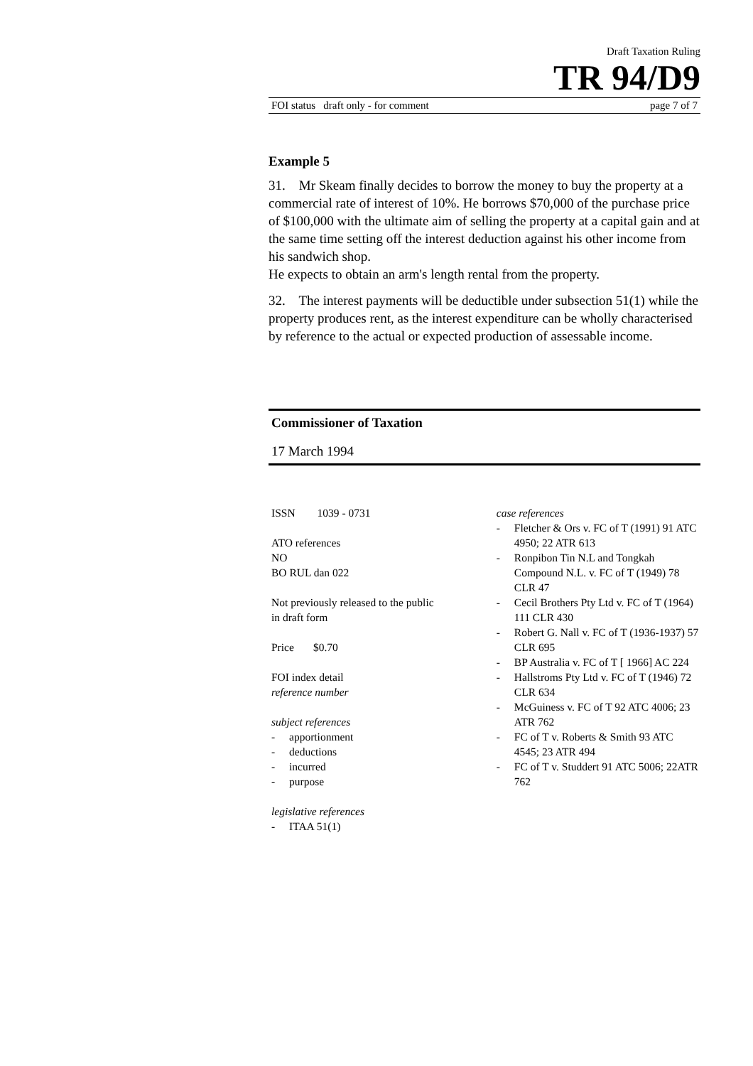Draft Taxation Ruling
TR 94/D9
FOI status draft only - for comment page 7 of 7
Example 5
31. Mr Skeam finally decides to borrow the money to buy the property at a commercial rate of interest of 10%. He borrows $70,000 of the purchase price of $100,000 with the ultimate aim of selling the property at a capital gain and at the same time setting off the interest deduction against his other income from his sandwich shop.
He expects to obtain an arm's length rental from the property.
32. The interest payments will be deductible under subsection 51(1) while the property produces rent, as the interest expenditure can be wholly characterised by reference to the actual or expected production of assessable income.
Commissioner of Taxation
17 March 1994
ISSN 1039 - 0731
ATO references
NO
BO RUL dan 022
Not previously released to the public
in draft form
Price $0.70
FOI index detail
reference number
subject references
- apportionment
- deductions
- incurred
- purpose
legislative references
- ITAA 51(1)
case references
- Fletcher & Ors v. FC of T (1991) 91 ATC 4950; 22 ATR 613
- Ronpibon Tin N.L and Tongkah Compound N.L. v. FC of T (1949) 78 CLR 47
- Cecil Brothers Pty Ltd v. FC of T (1964) 111 CLR 430
- Robert G. Nall v. FC of T (1936-1937) 57 CLR 695
- BP Australia v. FC of T [ 1966] AC 224
- Hallstroms Pty Ltd v. FC of T (1946) 72 CLR 634
- McGuiness v. FC of T 92 ATC 4006; 23 ATR 762
- FC of T v. Roberts & Smith 93 ATC 4545; 23 ATR 494
- FC of T v. Studdert 91 ATC 5006; 22ATR 762